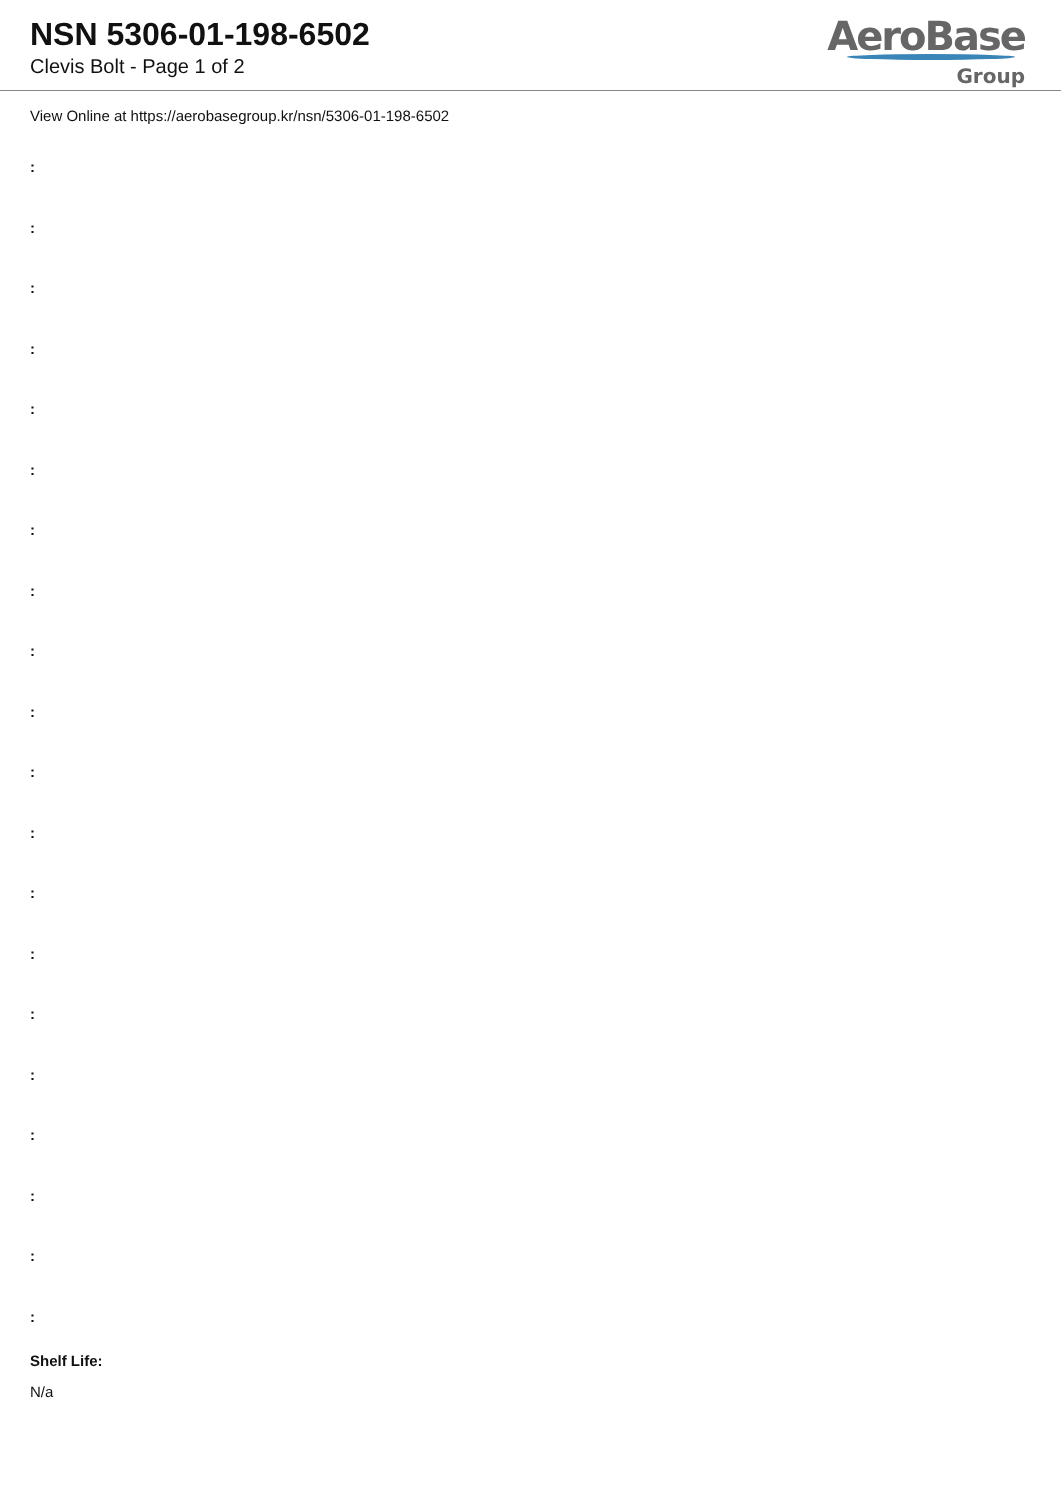NSN 5306-01-198-6502
Clevis Bolt - Page 1 of 2
AeroBase
Group
View Online at https://aerobasegroup.kr/nsn/5306-01-198-6502
:
:
:
:
:
:
:
:
:
:
:
:
:
:
:
:
:
:
:
:
Shelf Life:
N/a